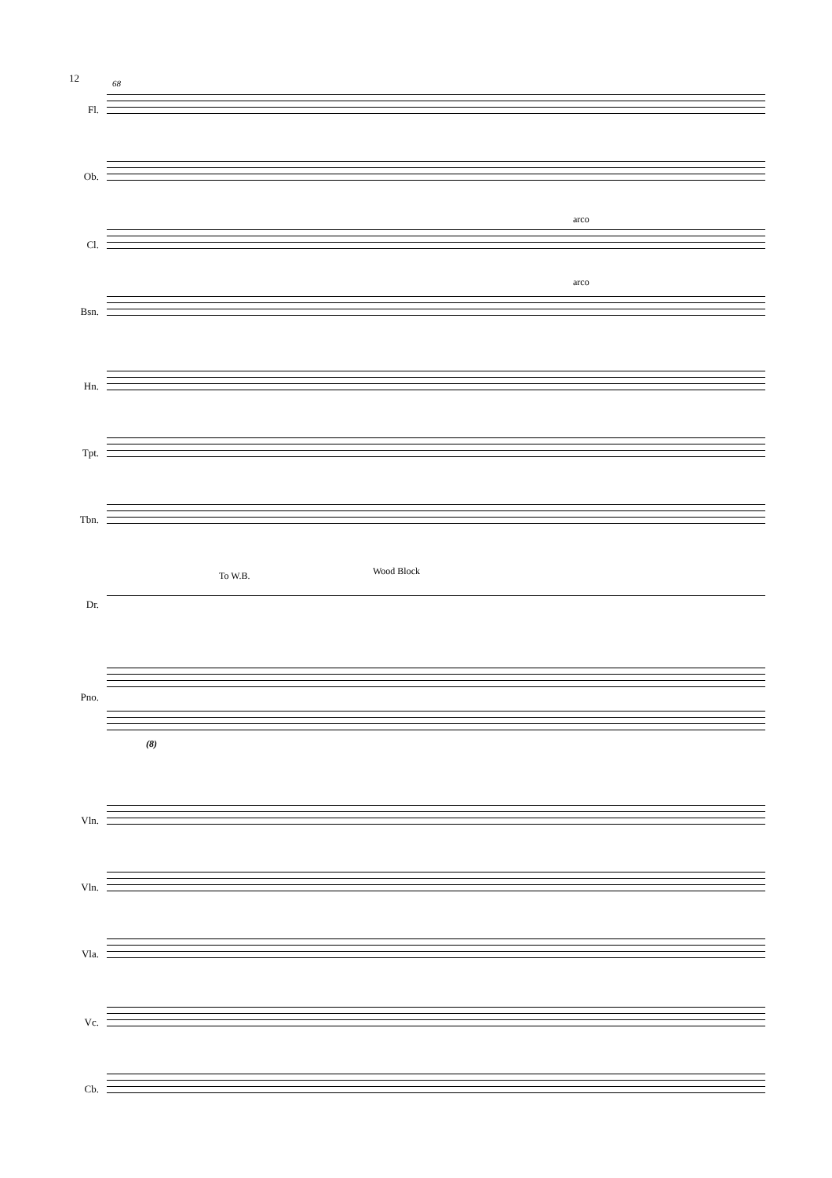12 68
Fl.
Ob.
arco
Cl.
arco
Bsn.
Hn.
Tpt.
Tbn.
To W.B. Wood Block
Dr.
Pno.
(8)
Vln.
Vln.
Vla.
Vc.
Cb.